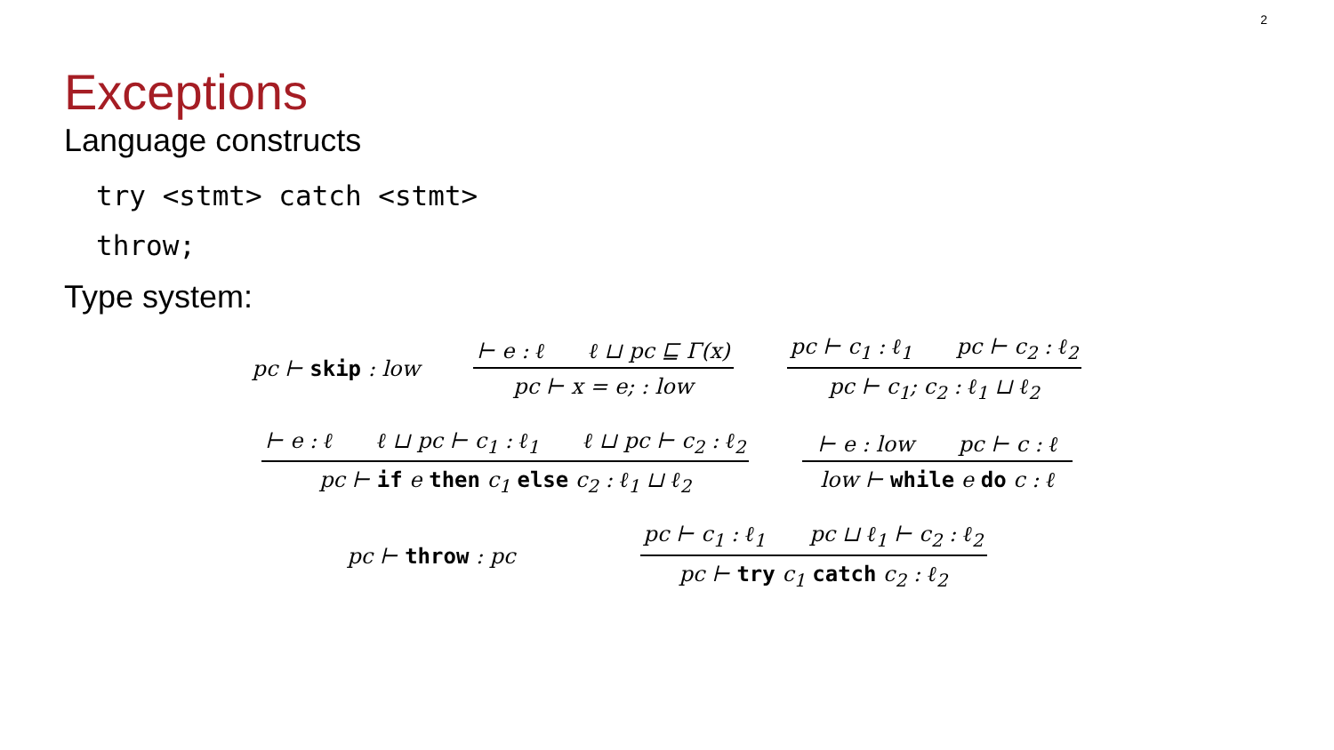2
Exceptions
Language constructs
try <stmt> catch <stmt>
throw;
Type system:
pc ⊢ skip : low ⊢ e : ℓ ℓ ⊔ pc ⊑ Γ(x) pc ⊢ x = e; : low pc ⊢ c<sub>1</sub> : ℓ<sub>1</sub> pc ⊢ c<sub>2</sub> : ℓ<sub>2</sub> pc ⊢ c<sub>1</sub>; c<sub>2</sub> : ℓ<sub>1</sub> ⊔ ℓ<sub>2</sub>
⊢ e : ℓ ℓ ⊔ pc ⊢ c<sub>1</sub> : ℓ<sub>1</sub> ℓ ⊔ pc ⊢ c<sub>2</sub> : ℓ<sub>2</sub> pc ⊢ if e then c<sub>1</sub> else c<sub>2</sub> : ℓ<sub>1</sub> ⊔ ℓ<sub>2</sub> ⊢ e : low pc ⊢ c : ℓ low ⊢ while e do c : ℓ
pc ⊢ throw : pc pc ⊢ c<sub>1</sub> : ℓ<sub>1</sub> pc ⊔ ℓ<sub>1</sub> ⊢ c<sub>2</sub> : ℓ<sub>2</sub> pc ⊢ try c<sub>1</sub> catch c<sub>2</sub> : ℓ<sub>2</sub>